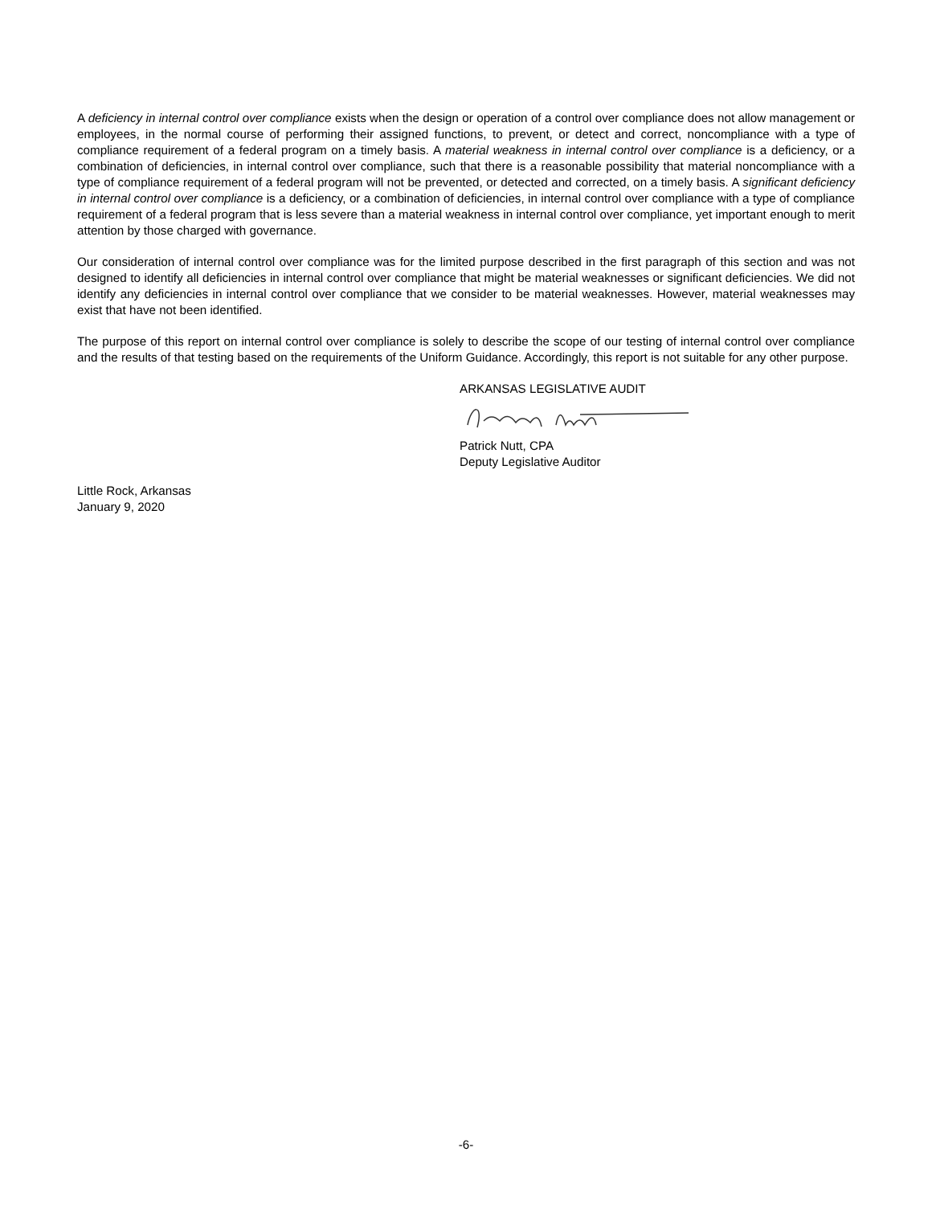A deficiency in internal control over compliance exists when the design or operation of a control over compliance does not allow management or employees, in the normal course of performing their assigned functions, to prevent, or detect and correct, noncompliance with a type of compliance requirement of a federal program on a timely basis. A material weakness in internal control over compliance is a deficiency, or a combination of deficiencies, in internal control over compliance, such that there is a reasonable possibility that material noncompliance with a type of compliance requirement of a federal program will not be prevented, or detected and corrected, on a timely basis. A significant deficiency in internal control over compliance is a deficiency, or a combination of deficiencies, in internal control over compliance with a type of compliance requirement of a federal program that is less severe than a material weakness in internal control over compliance, yet important enough to merit attention by those charged with governance.
Our consideration of internal control over compliance was for the limited purpose described in the first paragraph of this section and was not designed to identify all deficiencies in internal control over compliance that might be material weaknesses or significant deficiencies. We did not identify any deficiencies in internal control over compliance that we consider to be material weaknesses. However, material weaknesses may exist that have not been identified.
The purpose of this report on internal control over compliance is solely to describe the scope of our testing of internal control over compliance and the results of that testing based on the requirements of the Uniform Guidance. Accordingly, this report is not suitable for any other purpose.
ARKANSAS LEGISLATIVE AUDIT
Patrick Nutt, CPA
Deputy Legislative Auditor
Little Rock, Arkansas
January 9, 2020
-6-